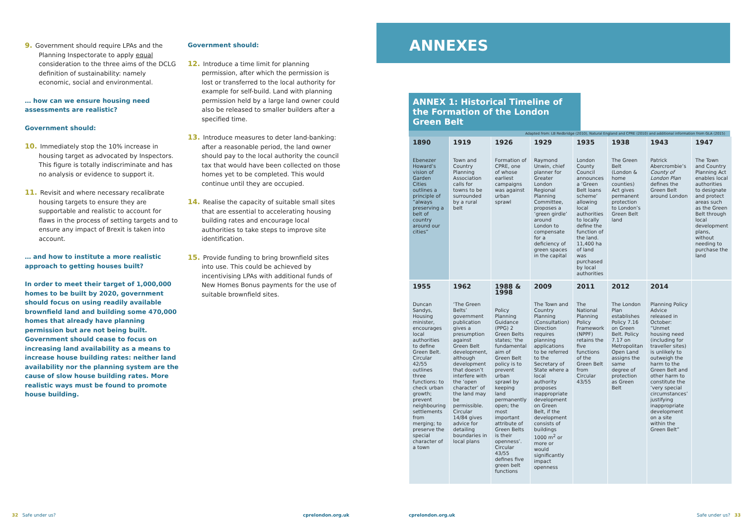9. Government should require LPAs and the Planning Inspectorate to apply equal consideration to the three aims of the DCLG definition of sustainability: namely economic, social and environmental.
… how can we ensure housing need assessments are realistic?
Government should:
10. Immediately stop the 10% increase in housing target as advocated by Inspectors. This figure is totally indiscriminate and has no analysis or evidence to support it.
11. Revisit and where necessary recalibrate housing targets to ensure they are supportable and realistic to account for flaws in the process of setting targets and to ensure any impact of Brexit is taken into account.
… and how to institute a more realistic approach to getting houses built?
In order to meet their target of 1,000,000 homes to be built by 2020, government should focus on using readily available brownfield land and building some 470,000 homes that already have planning permission but are not being built. Government should cease to focus on increasing land availability as a means to increase house building rates: neither land availability nor the planning system are the cause of slow house building rates. More realistic ways must be found to promote house building.
Government should:
12. Introduce a time limit for planning permission, after which the permission is lost or transferred to the local authority for example for self-build. Land with planning permission held by a large land owner could also be released to smaller builders after a specified time.
13. Introduce measures to deter land-banking: after a reasonable period, the land owner should pay to the local authority the council tax that would have been collected on those homes yet to be completed. This would continue until they are occupied.
14. Realise the capacity of suitable small sites that are essential to accelerating housing building rates and encourage local authorities to take steps to improve site identification.
15. Provide funding to bring brownfield sites into use. This could be achieved by incentivising LPAs with additional funds of New Homes Bonus payments for the use of suitable brownfield sites.
ANNEXES
ANNEX 1: Historical Timeline of the Formation of the London Green Belt
Adapted from: LB Redbridge (2010), Natural England and CPRE (2010) and additional information from GLA (2015)
| 1890 Ebenezer Howard’s vision of Garden Cities outlines a principle of “always preserving a belt of country around our cities” | 1919 Town and Country Planning Association calls for towns to be surrounded by a rural belt | 1926 Formation of CPRE, one of whose earliest campaigns was against urban sprawl | 1929 Raymond Unwin, chief planner for Greater London Regional Planning Committee, proposes a ‘green girdle’ around London to compensate for a deficiency of green spaces in the capital | 1935 London County Council announces a ‘Green Belt loans scheme’ allowing local authorities to locally define the function of the land. 11,400 ha of land was purchased by local authorities | 1938 The Green Belt (London & home counties) Act gives permanent protection to London’s Green Belt land | 1943 Patrick Abercrombie’s County of London Plan defines the Green Belt around London | 1947 The Town and Country Planning Act enables local authorities to designate and protect areas such as the Green Belt through local development plans, without needing to purchase the land |
| 1955 Duncan Sandys, Housing minister, encourages local authorities to define Green Belt. Circular 42/55 outlines three functions: to check urban growth; prevent neighbouring settlements from merging; to preserve the special character of a town | 1962 ‘The Green Belts’ government publication gives a presumption against Green Belt development, although development that doesn’t interfere with the ‘open character’ of the land may be permissible. Circular 14/84 gives advice for detailing boundaries in local plans | 1988 & 1998 Policy Planning Guidance (PPG) 2 Green Belts states; ‘the fundamental aim of Green Belt policy is to prevent urban sprawl by keeping land permanently open; the most important attribute of Green Belts is their openness’. Circular 43/55 defines five green belt functions | 2009 The Town and Country Planning (Consultation) Direction requires planning applications to be referred to the Secretary of State where a local authority proposes inappropriate development on Green Belt, if the development consists of buildings 1000 m<sup>2</sup> or more or would significantly impact openness | 2011 The National Planning Policy Framework (NPPF) retains the five functions of the Green Belt from Circular 43/55 | 2012 The London Plan establishes Policy 7.16 on Green Belt. Policy 7.17 on Metropolitan Open Land assigns the same degree of protection as Green Belt | 2014 Planning Policy Advice released in October: “Unmet housing need (including for traveller sites) is unlikely to outweigh the harm to the Green Belt and other harm to constitute the ‘very special circumstances’ justifying inappropriate development on a site within the Green Belt” | |
32 Safe under us? cprelondon.org.uk cprelondon.org.uk Safe under us? 33